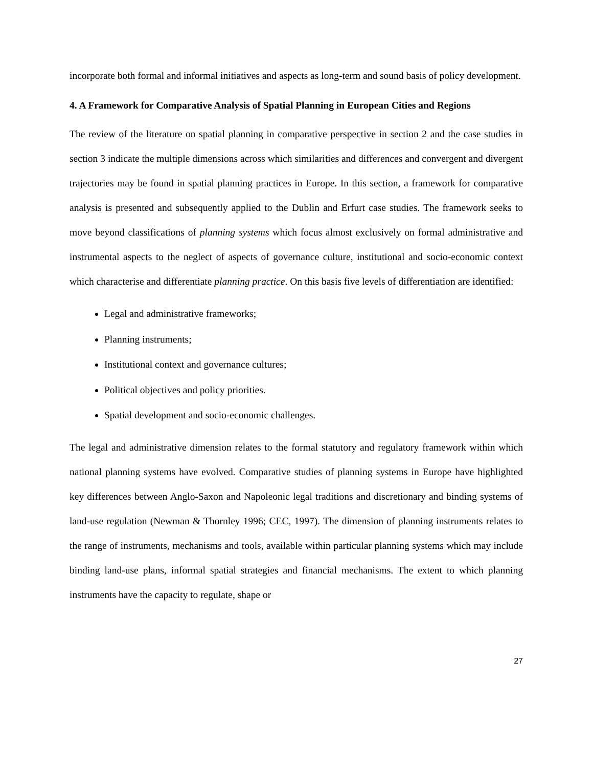incorporate both formal and informal initiatives and aspects as long-term and sound basis of policy development.
4. A Framework for Comparative Analysis of Spatial Planning in European Cities and Regions
The review of the literature on spatial planning in comparative perspective in section 2 and the case studies in section 3 indicate the multiple dimensions across which similarities and differences and convergent and divergent trajectories may be found in spatial planning practices in Europe. In this section, a framework for comparative analysis is presented and subsequently applied to the Dublin and Erfurt case studies. The framework seeks to move beyond classifications of planning systems which focus almost exclusively on formal administrative and instrumental aspects to the neglect of aspects of governance culture, institutional and socio-economic context which characterise and differentiate planning practice. On this basis five levels of differentiation are identified:
Legal and administrative frameworks;
Planning instruments;
Institutional context and governance cultures;
Political objectives and policy priorities.
Spatial development and socio-economic challenges.
The legal and administrative dimension relates to the formal statutory and regulatory framework within which national planning systems have evolved. Comparative studies of planning systems in Europe have highlighted key differences between Anglo-Saxon and Napoleonic legal traditions and discretionary and binding systems of land-use regulation (Newman & Thornley 1996; CEC, 1997). The dimension of planning instruments relates to the range of instruments, mechanisms and tools, available within particular planning systems which may include binding land-use plans, informal spatial strategies and financial mechanisms. The extent to which planning instruments have the capacity to regulate, shape or
27